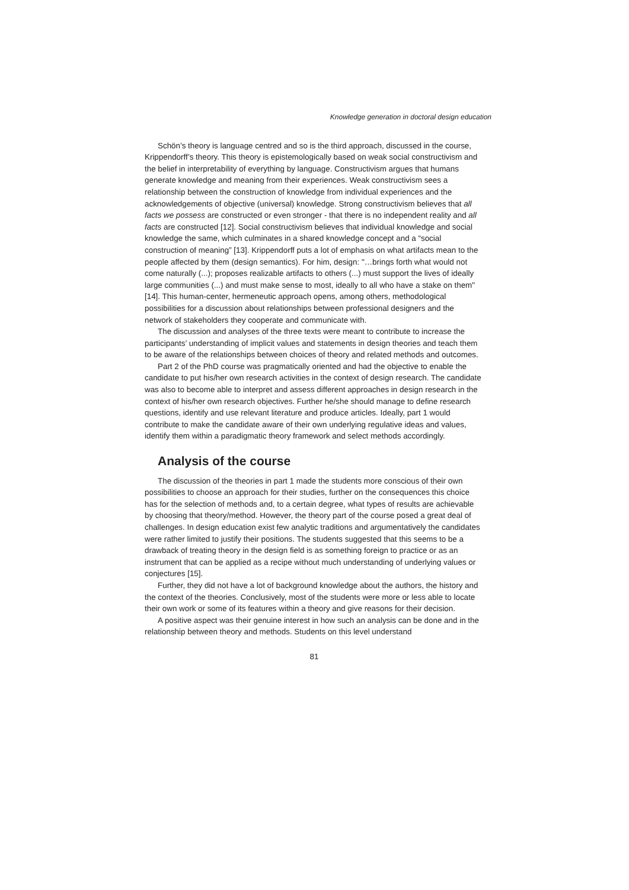Knowledge generation in doctoral design education
Schön’s theory is language centred and so is the third approach, discussed in the course, Krippendorff’s theory. This theory is epistemologically based on weak social constructivism and the belief in interpretability of everything by language. Constructivism argues that humans generate knowledge and meaning from their experiences. Weak constructivism sees a relationship between the construction of knowledge from individual experiences and the acknowledgements of objective (universal) knowledge. Strong constructivism believes that all facts we possess are constructed or even stronger - that there is no independent reality and all facts are constructed [12]. Social constructivism believes that individual knowledge and social knowledge the same, which culminates in a shared knowledge concept and a “social construction of meaning” [13]. Krippendorff puts a lot of emphasis on what artifacts mean to the people affected by them (design semantics). For him, design: "…brings forth what would not come naturally (...); proposes realizable artifacts to others (...) must support the lives of ideally large communities (...) and must make sense to most, ideally to all who have a stake on them" [14]. This human-center, hermeneutic approach opens, among others, methodological possibilities for a discussion about relationships between professional designers and the network of stakeholders they cooperate and communicate with.
The discussion and analyses of the three texts were meant to contribute to increase the participants’ understanding of implicit values and statements in design theories and teach them to be aware of the relationships between choices of theory and related methods and outcomes.
Part 2 of the PhD course was pragmatically oriented and had the objective to enable the candidate to put his/her own research activities in the context of design research. The candidate was also to become able to interpret and assess different approaches in design research in the context of his/her own research objectives. Further he/she should manage to define research questions, identify and use relevant literature and produce articles. Ideally, part 1 would contribute to make the candidate aware of their own underlying regulative ideas and values, identify them within a paradigmatic theory framework and select methods accordingly.
Analysis of the course
The discussion of the theories in part 1 made the students more conscious of their own possibilities to choose an approach for their studies, further on the consequences this choice has for the selection of methods and, to a certain degree, what types of results are achievable by choosing that theory/method. However, the theory part of the course posed a great deal of challenges. In design education exist few analytic traditions and argumentatively the candidates were rather limited to justify their positions. The students suggested that this seems to be a drawback of treating theory in the design field is as something foreign to practice or as an instrument that can be applied as a recipe without much understanding of underlying values or conjectures [15].
Further, they did not have a lot of background knowledge about the authors, the history and the context of the theories. Conclusively, most of the students were more or less able to locate their own work or some of its features within a theory and give reasons for their decision.
A positive aspect was their genuine interest in how such an analysis can be done and in the relationship between theory and methods. Students on this level understand
81